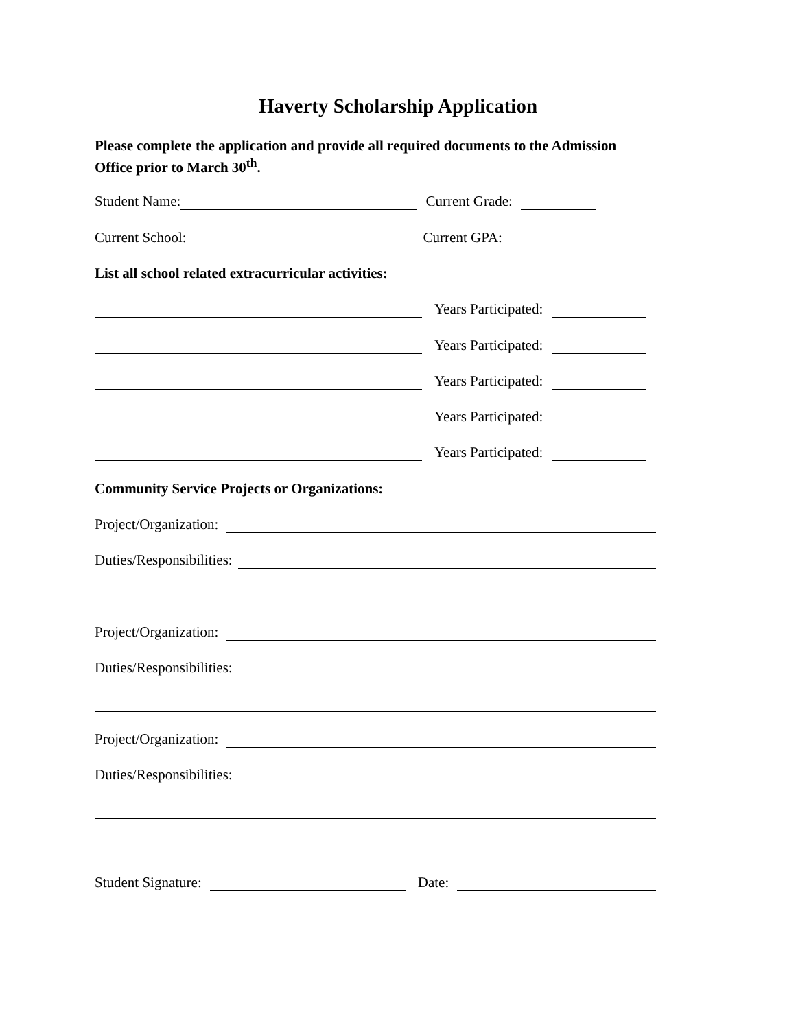Haverty Scholarship Application
Please complete the application and provide all required documents to the Admission Office prior to March 30<sup>th</sup>.
Student Name: Current Grade:
Current School: Current GPA:
List all school related extracurricular activities:
Years Participated:
Years Participated:
Years Participated:
Years Participated:
Years Participated:
Community Service Projects or Organizations:
Project/Organization:
Duties/Responsibilities:
Project/Organization:
Duties/Responsibilities:
Project/Organization:
Duties/Responsibilities:
Student Signature: Date: